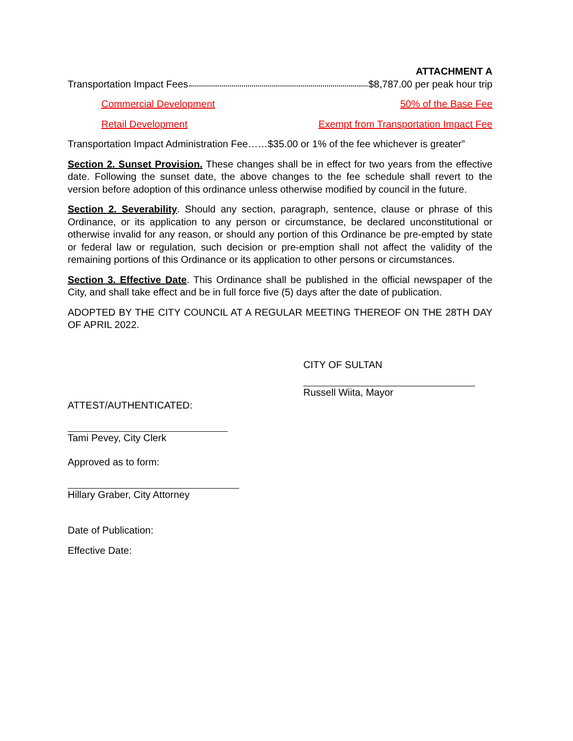ATTACHMENT A
Transportation Impact Fees $8,787.00 per peak hour trip
Commercial Development 50% of the Base Fee
Retail Development Exempt from Transportation Impact Fee
Transportation Impact Administration Fee……$35.00 or 1% of the fee whichever is greater”
Section 2. Sunset Provision. These changes shall be in effect for two years from the effective date. Following the sunset date, the above changes to the fee schedule shall revert to the version before adoption of this ordinance unless otherwise modified by council in the future.
Section 2. Severability. Should any section, paragraph, sentence, clause or phrase of this Ordinance, or its application to any person or circumstance, be declared unconstitutional or otherwise invalid for any reason, or should any portion of this Ordinance be pre-empted by state or federal law or regulation, such decision or pre-emption shall not affect the validity of the remaining portions of this Ordinance or its application to other persons or circumstances.
Section 3. Effective Date. This Ordinance shall be published in the official newspaper of the City, and shall take effect and be in full force five (5) days after the date of publication.
ADOPTED BY THE CITY COUNCIL AT A REGULAR MEETING THEREOF ON THE 28TH DAY OF APRIL 2022.
CITY OF SULTAN
Russell Wiita, Mayor
ATTEST/AUTHENTICATED:
Tami Pevey, City Clerk
Approved as to form:
Hillary Graber, City Attorney
Date of Publication:
Effective Date: